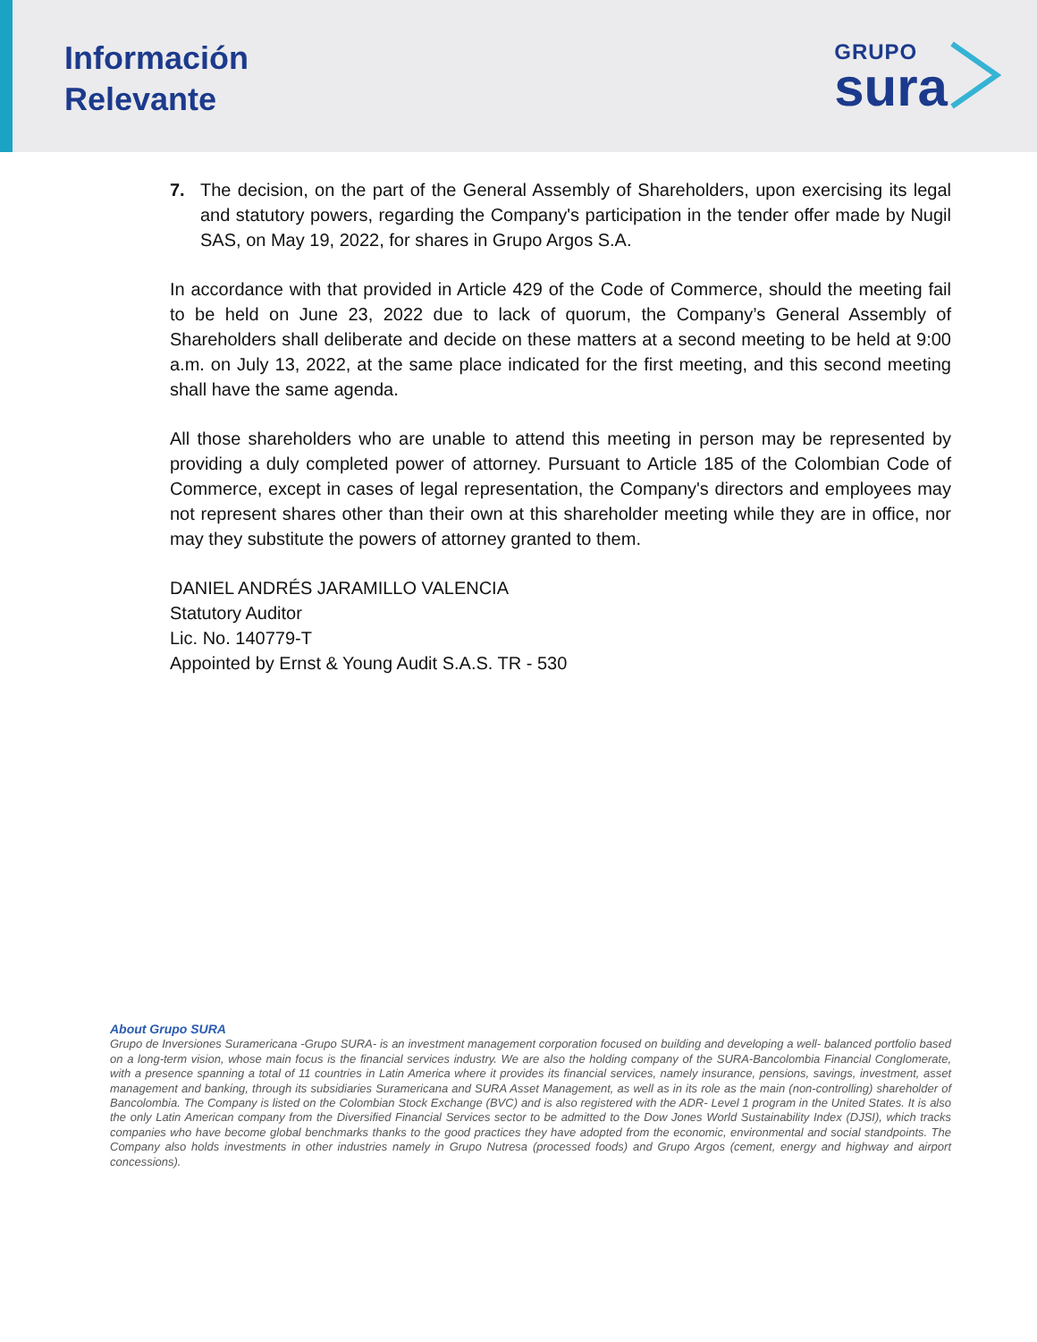Información
Relevante
GRUPO
sura
7. The decision, on the part of the General Assembly of Shareholders, upon exercising its legal and statutory powers, regarding the Company's participation in the tender offer made by Nugil SAS, on May 19, 2022, for shares in Grupo Argos S.A.
In accordance with that provided in Article 429 of the Code of Commerce, should the meeting fail to be held on June 23, 2022 due to lack of quorum, the Company’s General Assembly of Shareholders shall deliberate and decide on these matters at a second meeting to be held at 9:00 a.m. on July 13, 2022, at the same place indicated for the first meeting, and this second meeting shall have the same agenda.
All those shareholders who are unable to attend this meeting in person may be represented by providing a duly completed power of attorney. Pursuant to Article 185 of the Colombian Code of Commerce, except in cases of legal representation, the Company's directors and employees may not represent shares other than their own at this shareholder meeting while they are in office, nor may they substitute the powers of attorney granted to them.
DANIEL ANDRÉS JARAMILLO VALENCIA
Statutory Auditor
Lic. No. 140779-T
Appointed by Ernst & Young Audit S.A.S. TR - 530
About Grupo SURA
Grupo de Inversiones Suramericana -Grupo SURA- is an investment management corporation focused on building and developing a well- balanced portfolio based on a long-term vision, whose main focus is the financial services industry. We are also the holding company of the SURA-Bancolombia Financial Conglomerate, with a presence spanning a total of 11 countries in Latin America where it provides its financial services, namely insurance, pensions, savings, investment, asset management and banking, through its subsidiaries Suramericana and SURA Asset Management, as well as in its role as the main (non-controlling) shareholder of Bancolombia. The Company is listed on the Colombian Stock Exchange (BVC) and is also registered with the ADR- Level 1 program in the United States. It is also the only Latin American company from the Diversified Financial Services sector to be admitted to the Dow Jones World Sustainability Index (DJSI), which tracks companies who have become global benchmarks thanks to the good practices they have adopted from the economic, environmental and social standpoints. The Company also holds investments in other industries namely in Grupo Nutresa (processed foods) and Grupo Argos (cement, energy and highway and airport concessions).